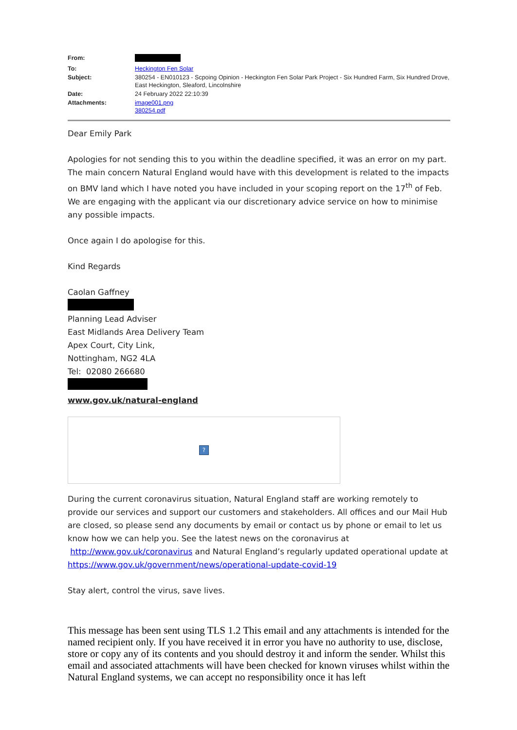| From: | |
| To: | Heckington Fen Solar |
| Subject: | 380254 - EN010123 - Scpoing Opinion - Heckington Fen Solar Park Project - Six Hundred Farm, Six Hundred Drove, East Heckington, Sleaford, Lincolnshire |
| Date: | 24 February 2022 22:10:39 |
| Attachments: | image001.png 380254.pdf |
Dear Emily Park
Apologies for not sending this to you within the deadline specified, it was an error on my part. The main concern Natural England would have with this development is related to the impacts on BMV land which I have noted you have included in your scoping report on the 17<sup>th</sup> of Feb. We are engaging with the applicant via our discretionary advice service on how to minimise any possible impacts.
Once again I do apologise for this.
Kind Regards
Caolan Gaffney
Planning Lead Adviser
East Midlands Area Delivery Team
Apex Court, City Link,
Nottingham, NG2 4LA
Tel: 02080 266680
www.gov.uk/natural-england
?
During the current coronavirus situation, Natural England staff are working remotely to provide our services and support our customers and stakeholders. All offices and our Mail Hub are closed, so please send any documents by email or contact us by phone or email to let us know how we can help you. See the latest news on the coronavirus at http://www.gov.uk/coronavirus and Natural England’s regularly updated operational update at https://www.gov.uk/government/news/operational-update-covid-19
Stay alert, control the virus, save lives.
This message has been sent using TLS 1.2 This email and any attachments is intended for the named recipient only. If you have received it in error you have no authority to use, disclose, store or copy any of its contents and you should destroy it and inform the sender. Whilst this email and associated attachments will have been checked for known viruses whilst within the Natural England systems, we can accept no responsibility once it has left